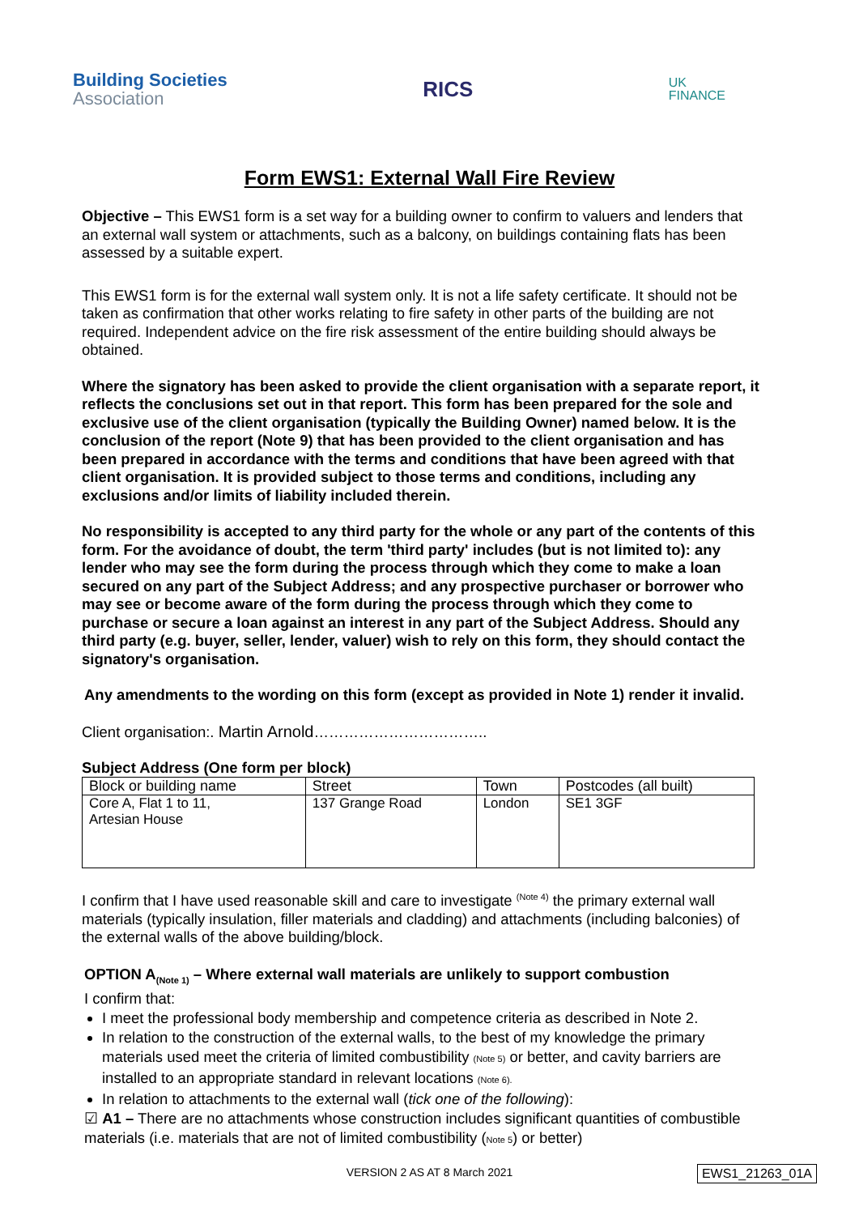Building Societies
Association
RICS
UK
FINANCE
Form EWS1: External Wall Fire Review
Objective – This EWS1 form is a set way for a building owner to confirm to valuers and lenders that an external wall system or attachments, such as a balcony, on buildings containing flats has been assessed by a suitable expert.
This EWS1 form is for the external wall system only. It is not a life safety certificate. It should not be taken as confirmation that other works relating to fire safety in other parts of the building are not required. Independent advice on the fire risk assessment of the entire building should always be obtained.
Where the signatory has been asked to provide the client organisation with a separate report, it reflects the conclusions set out in that report. This form has been prepared for the sole and exclusive use of the client organisation (typically the Building Owner) named below. It is the conclusion of the report (Note 9) that has been provided to the client organisation and has been prepared in accordance with the terms and conditions that have been agreed with that client organisation. It is provided subject to those terms and conditions, including any exclusions and/or limits of liability included therein.
No responsibility is accepted to any third party for the whole or any part of the contents of this form. For the avoidance of doubt, the term 'third party' includes (but is not limited to): any lender who may see the form during the process through which they come to make a loan secured on any part of the Subject Address; and any prospective purchaser or borrower who may see or become aware of the form during the process through which they come to purchase or secure a loan against an interest in any part of the Subject Address. Should any third party (e.g. buyer, seller, lender, valuer) wish to rely on this form, they should contact the signatory's organisation.
Any amendments to the wording on this form (except as provided in Note 1) render it invalid.
Client organisation:. Martin Arnold……………………………..
Subject Address (One form per block)
| Block or building name | Street | Town | Postcodes (all built) |
| Core A, Flat 1 to 11, Artesian House | 137 Grange Road | London | SE1 3GF |
I confirm that I have used reasonable skill and care to investigate <sup>(Note 4)</sup> the primary external wall materials (typically insulation, filler materials and cladding) and attachments (including balconies) of the external walls of the above building/block.
OPTION A<sub>(Note 1)</sub> – Where external wall materials are unlikely to support combustion
I confirm that:
I meet the professional body membership and competence criteria as described in Note 2.
In relation to the construction of the external walls, to the best of my knowledge the primary materials used meet the criteria of limited combustibility (Note 5) or better, and cavity barriers are installed to an appropriate standard in relevant locations (Note 6).
In relation to attachments to the external wall (tick one of the following):
☑ A1 – There are no attachments whose construction includes significant quantities of combustible materials (i.e. materials that are not of limited combustibility (Note 5) or better)
VERSION 2 AS AT 8 March 2021 EWS1_21263_01A